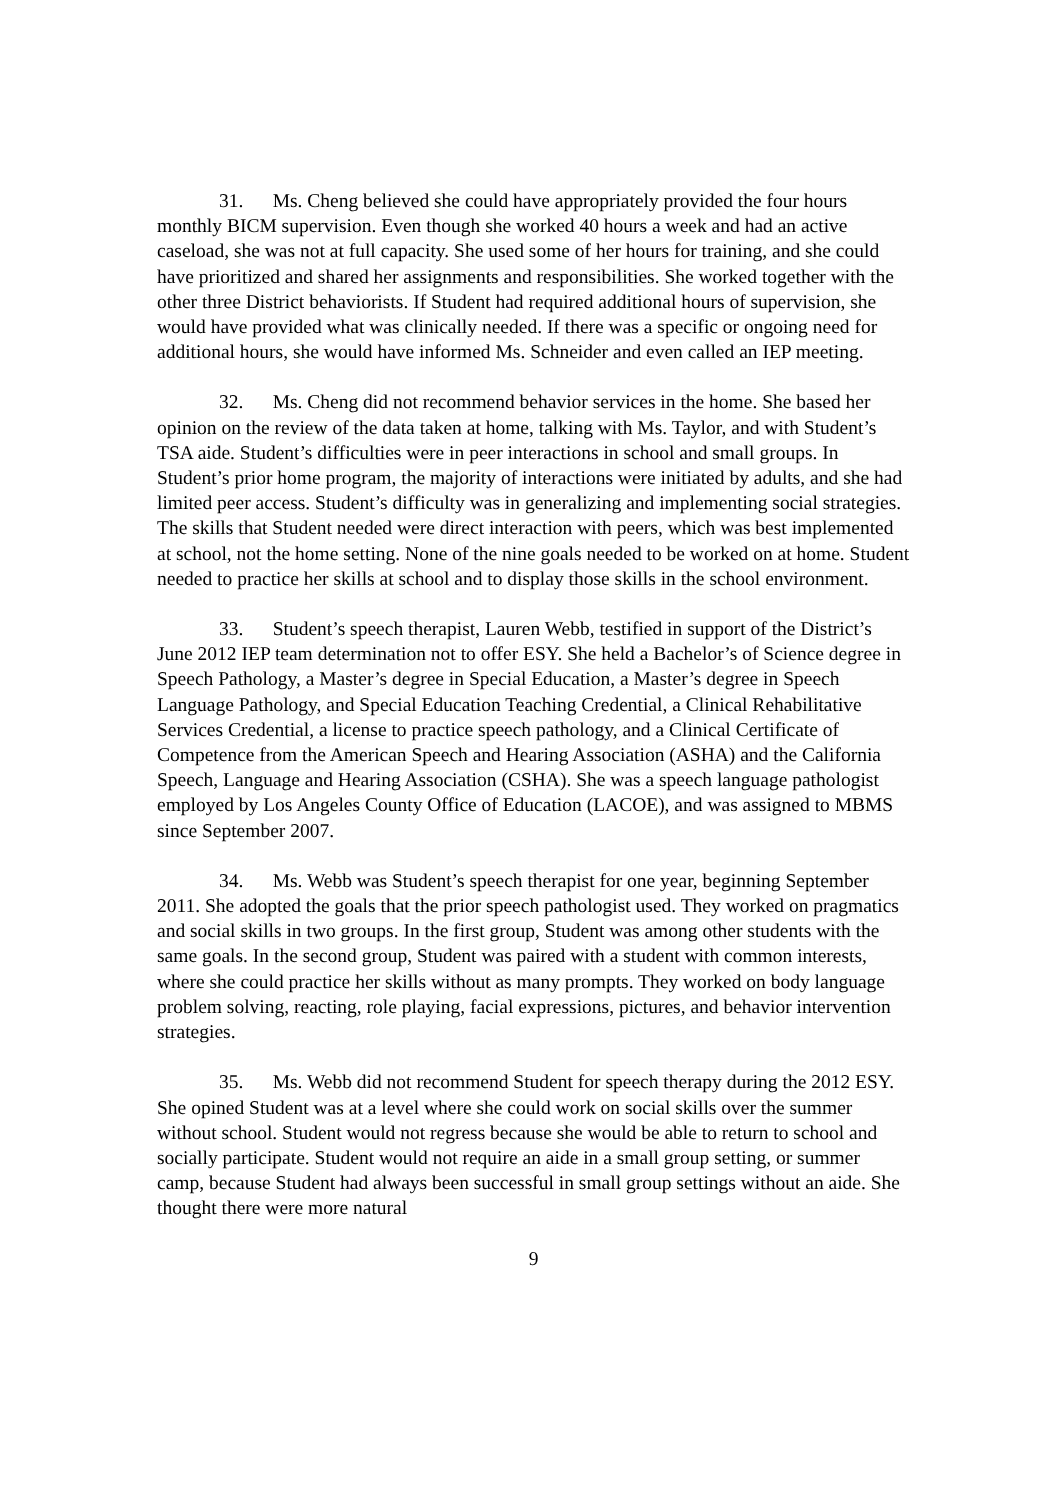31. Ms. Cheng believed she could have appropriately provided the four hours monthly BICM supervision. Even though she worked 40 hours a week and had an active caseload, she was not at full capacity. She used some of her hours for training, and she could have prioritized and shared her assignments and responsibilities. She worked together with the other three District behaviorists. If Student had required additional hours of supervision, she would have provided what was clinically needed. If there was a specific or ongoing need for additional hours, she would have informed Ms. Schneider and even called an IEP meeting.
32. Ms. Cheng did not recommend behavior services in the home. She based her opinion on the review of the data taken at home, talking with Ms. Taylor, and with Student’s TSA aide. Student’s difficulties were in peer interactions in school and small groups. In Student’s prior home program, the majority of interactions were initiated by adults, and she had limited peer access. Student’s difficulty was in generalizing and implementing social strategies. The skills that Student needed were direct interaction with peers, which was best implemented at school, not the home setting. None of the nine goals needed to be worked on at home. Student needed to practice her skills at school and to display those skills in the school environment.
33. Student’s speech therapist, Lauren Webb, testified in support of the District’s June 2012 IEP team determination not to offer ESY. She held a Bachelor’s of Science degree in Speech Pathology, a Master’s degree in Special Education, a Master’s degree in Speech Language Pathology, and Special Education Teaching Credential, a Clinical Rehabilitative Services Credential, a license to practice speech pathology, and a Clinical Certificate of Competence from the American Speech and Hearing Association (ASHA) and the California Speech, Language and Hearing Association (CSHA). She was a speech language pathologist employed by Los Angeles County Office of Education (LACOE), and was assigned to MBMS since September 2007.
34. Ms. Webb was Student’s speech therapist for one year, beginning September 2011. She adopted the goals that the prior speech pathologist used. They worked on pragmatics and social skills in two groups. In the first group, Student was among other students with the same goals. In the second group, Student was paired with a student with common interests, where she could practice her skills without as many prompts. They worked on body language problem solving, reacting, role playing, facial expressions, pictures, and behavior intervention strategies.
35. Ms. Webb did not recommend Student for speech therapy during the 2012 ESY. She opined Student was at a level where she could work on social skills over the summer without school. Student would not regress because she would be able to return to school and socially participate. Student would not require an aide in a small group setting, or summer camp, because Student had always been successful in small group settings without an aide. She thought there were more natural
9